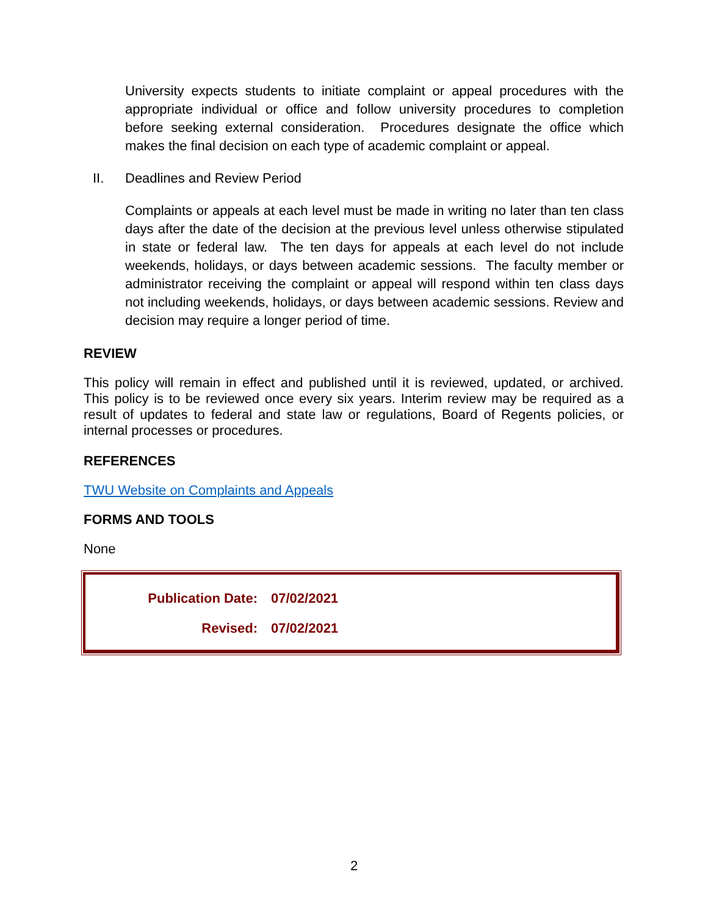University expects students to initiate complaint or appeal procedures with the appropriate individual or office and follow university procedures to completion before seeking external consideration. Procedures designate the office which makes the final decision on each type of academic complaint or appeal.
II. Deadlines and Review Period
Complaints or appeals at each level must be made in writing no later than ten class days after the date of the decision at the previous level unless otherwise stipulated in state or federal law. The ten days for appeals at each level do not include weekends, holidays, or days between academic sessions. The faculty member or administrator receiving the complaint or appeal will respond within ten class days not including weekends, holidays, or days between academic sessions. Review and decision may require a longer period of time.
REVIEW
This policy will remain in effect and published until it is reviewed, updated, or archived. This policy is to be reviewed once every six years. Interim review may be required as a result of updates to federal and state law or regulations, Board of Regents policies, or internal processes or procedures.
REFERENCES
TWU Website on Complaints and Appeals
FORMS AND TOOLS
None
Publication Date: 07/02/2021
Revised: 07/02/2021
2